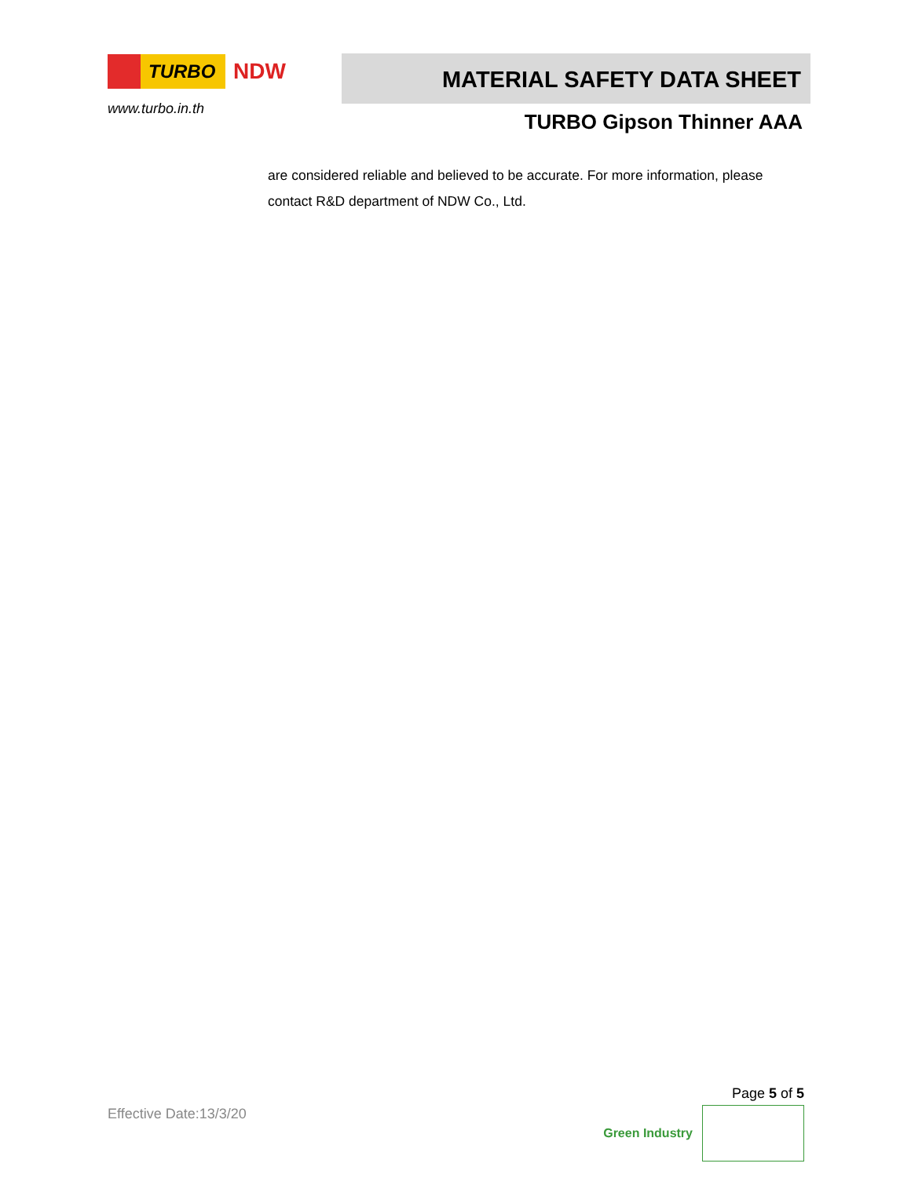TURBO
NDW
www.turbo.in.th
MATERIAL SAFETY DATA SHEET
TURBO Gipson Thinner AAA
are considered reliable and believed to be accurate. For more information, please contact R&D department of NDW Co., Ltd.
Effective Date:13/3/20
Page 5 of 5
Green Industry